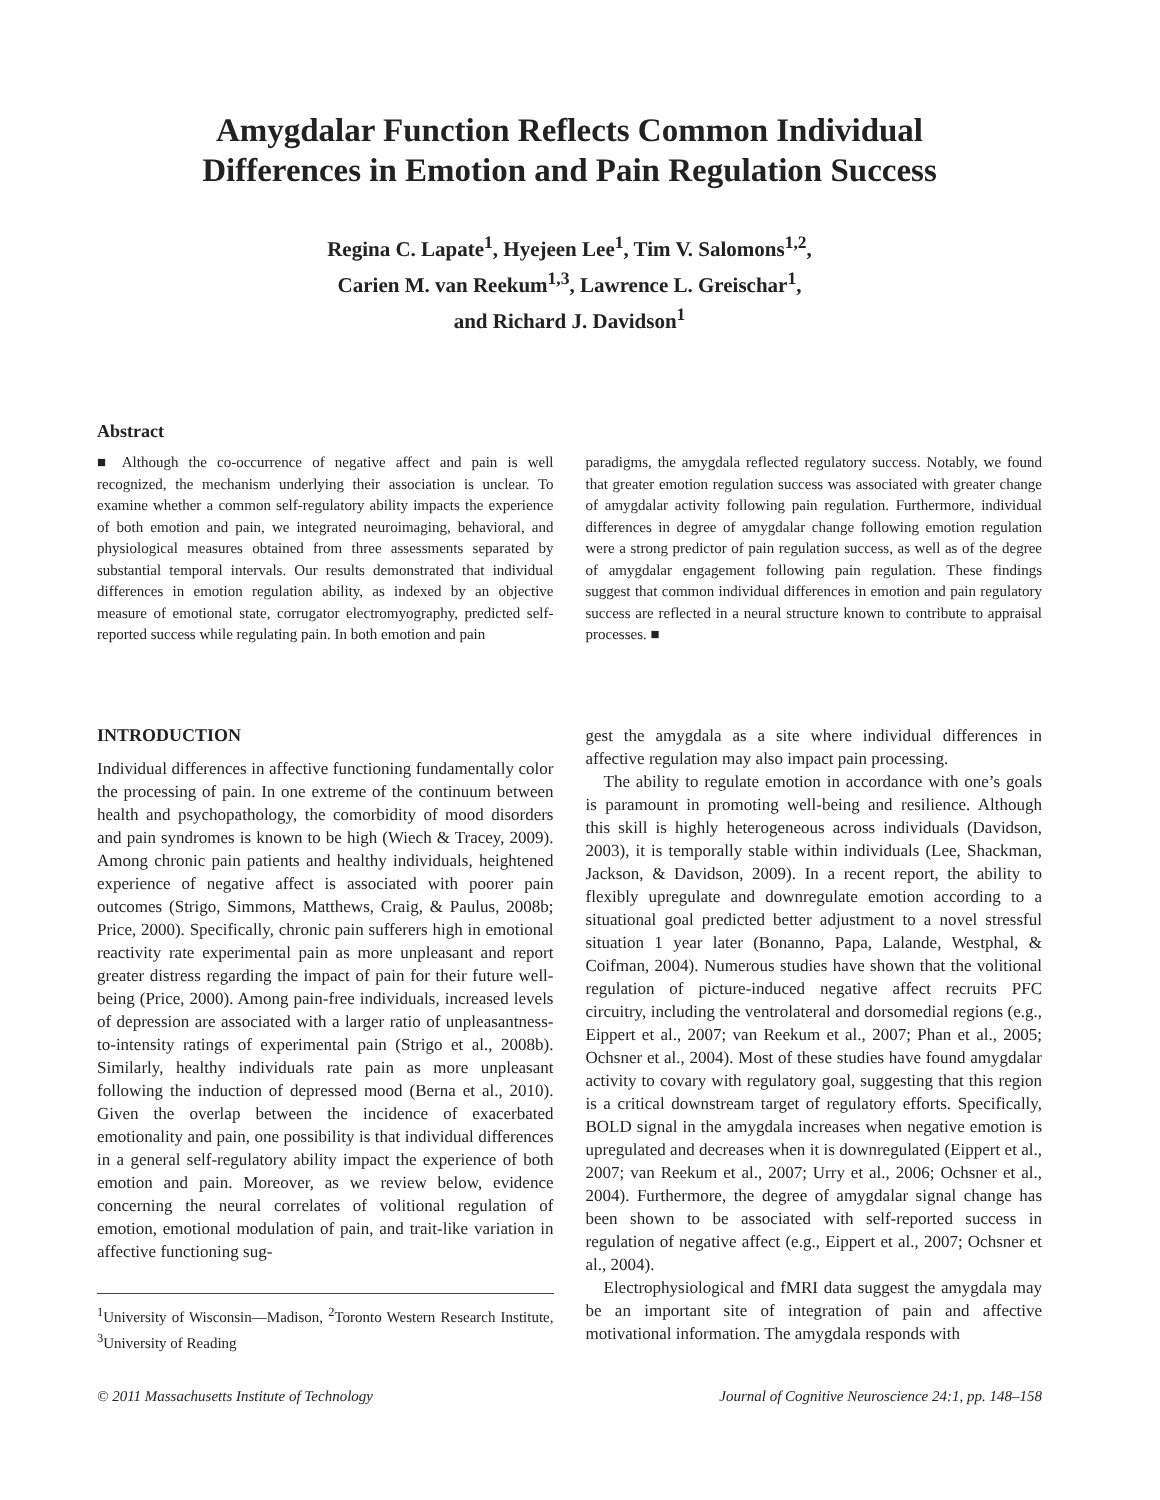Amygdalar Function Reflects Common Individual
Differences in Emotion and Pain Regulation Success
Regina C. Lapate<sup>1</sup>, Hyejeen Lee<sup>1</sup>, Tim V. Salomons<sup>1,2</sup>,
Carien M. van Reekum<sup>1,3</sup>, Lawrence L. Greischar<sup>1</sup>,
and Richard J. Davidson<sup>1</sup>
Abstract
■ Although the co-occurrence of negative affect and pain is well recognized, the mechanism underlying their association is unclear. To examine whether a common self-regulatory ability impacts the experience of both emotion and pain, we integrated neuroimaging, behavioral, and physiological measures obtained from three assessments separated by substantial temporal intervals. Our results demonstrated that individual differences in emotion regulation ability, as indexed by an objective measure of emotional state, corrugator electromyography, predicted self-reported success while regulating pain. In both emotion and pain
paradigms, the amygdala reflected regulatory success. Notably, we found that greater emotion regulation success was associated with greater change of amygdalar activity following pain regulation. Furthermore, individual differences in degree of amygdalar change following emotion regulation were a strong predictor of pain regulation success, as well as of the degree of amygdalar engagement following pain regulation. These findings suggest that common individual differences in emotion and pain regulatory success are reflected in a neural structure known to contribute to appraisal processes. ■
INTRODUCTION
Individual differences in affective functioning fundamentally color the processing of pain. In one extreme of the continuum between health and psychopathology, the comorbidity of mood disorders and pain syndromes is known to be high (Wiech & Tracey, 2009). Among chronic pain patients and healthy individuals, heightened experience of negative affect is associated with poorer pain outcomes (Strigo, Simmons, Matthews, Craig, & Paulus, 2008b; Price, 2000). Specifically, chronic pain sufferers high in emotional reactivity rate experimental pain as more unpleasant and report greater distress regarding the impact of pain for their future well-being (Price, 2000). Among pain-free individuals, increased levels of depression are associated with a larger ratio of unpleasantness-to-intensity ratings of experimental pain (Strigo et al., 2008b). Similarly, healthy individuals rate pain as more unpleasant following the induction of depressed mood (Berna et al., 2010). Given the overlap between the incidence of exacerbated emotionality and pain, one possibility is that individual differences in a general self-regulatory ability impact the experience of both emotion and pain. Moreover, as we review below, evidence concerning the neural correlates of volitional regulation of emotion, emotional modulation of pain, and trait-like variation in affective functioning sug-
<sup>1</sup> University of Wisconsin—Madison, <sup>2</sup>Toronto Western Research Institute, <sup>3</sup>University of Reading
gest the amygdala as a site where individual differences in affective regulation may also impact pain processing.
The ability to regulate emotion in accordance with one’s goals is paramount in promoting well-being and resilience. Although this skill is highly heterogeneous across individuals (Davidson, 2003), it is temporally stable within individuals (Lee, Shackman, Jackson, & Davidson, 2009). In a recent report, the ability to flexibly upregulate and downregulate emotion according to a situational goal predicted better adjustment to a novel stressful situation 1 year later (Bonanno, Papa, Lalande, Westphal, & Coifman, 2004). Numerous studies have shown that the volitional regulation of picture-induced negative affect recruits PFC circuitry, including the ventrolateral and dorsomedial regions (e.g., Eippert et al., 2007; van Reekum et al., 2007; Phan et al., 2005; Ochsner et al., 2004). Most of these studies have found amygdalar activity to covary with regulatory goal, suggesting that this region is a critical downstream target of regulatory efforts. Specifically, BOLD signal in the amygdala increases when negative emotion is upregulated and decreases when it is downregulated (Eippert et al., 2007; van Reekum et al., 2007; Urry et al., 2006; Ochsner et al., 2004). Furthermore, the degree of amygdalar signal change has been shown to be associated with self-reported success in regulation of negative affect (e.g., Eippert et al., 2007; Ochsner et al., 2004).
Electrophysiological and fMRI data suggest the amygdala may be an important site of integration of pain and affective motivational information. The amygdala responds with
© 2011 Massachusetts Institute of Technology Journal of Cognitive Neuroscience 24:1, pp. 148–158